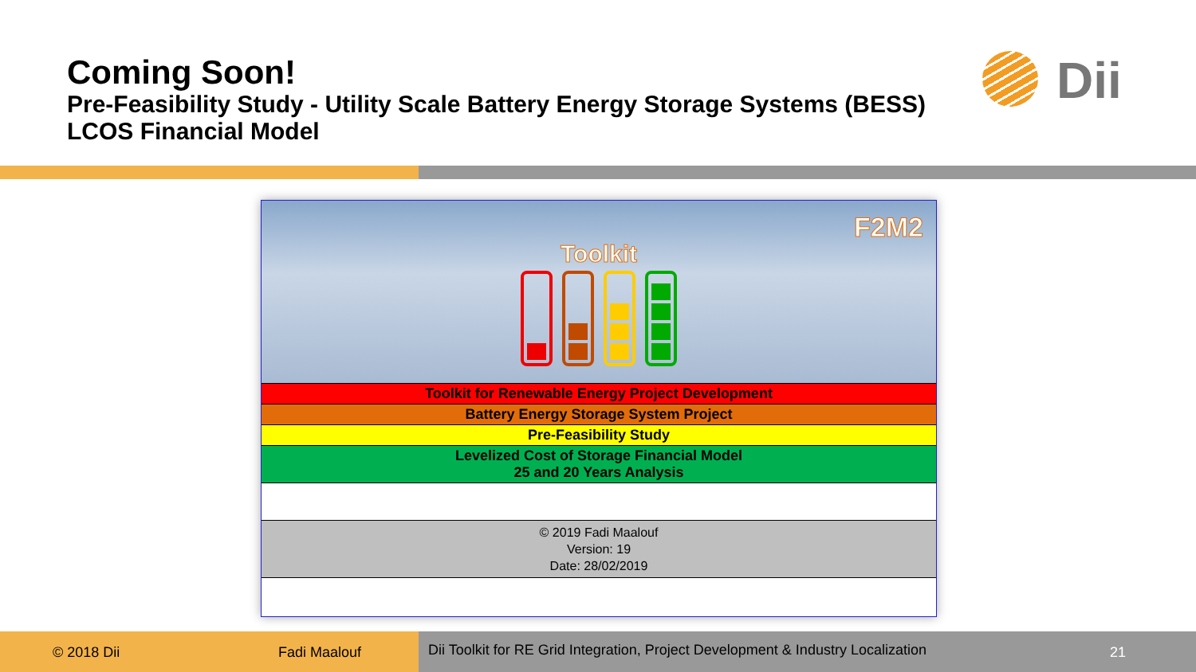Coming Soon!
Pre-Feasibility Study - Utility Scale Battery Energy Storage Systems (BESS) LCOS Financial Model
Dii
F2M2
Toolkit
Toolkit for Renewable Energy Project Development
Battery Energy Storage System Project
Pre-Feasibility Study
Levelized Cost of Storage Financial Model
25 and 20 Years Analysis
© 2019 Fadi Maalouf
Version: 19
Date: 28/02/2019
© 2018 Dii Fadi Maalouf Dii Toolkit for RE Grid Integration, Project Development & Industry Localization 21